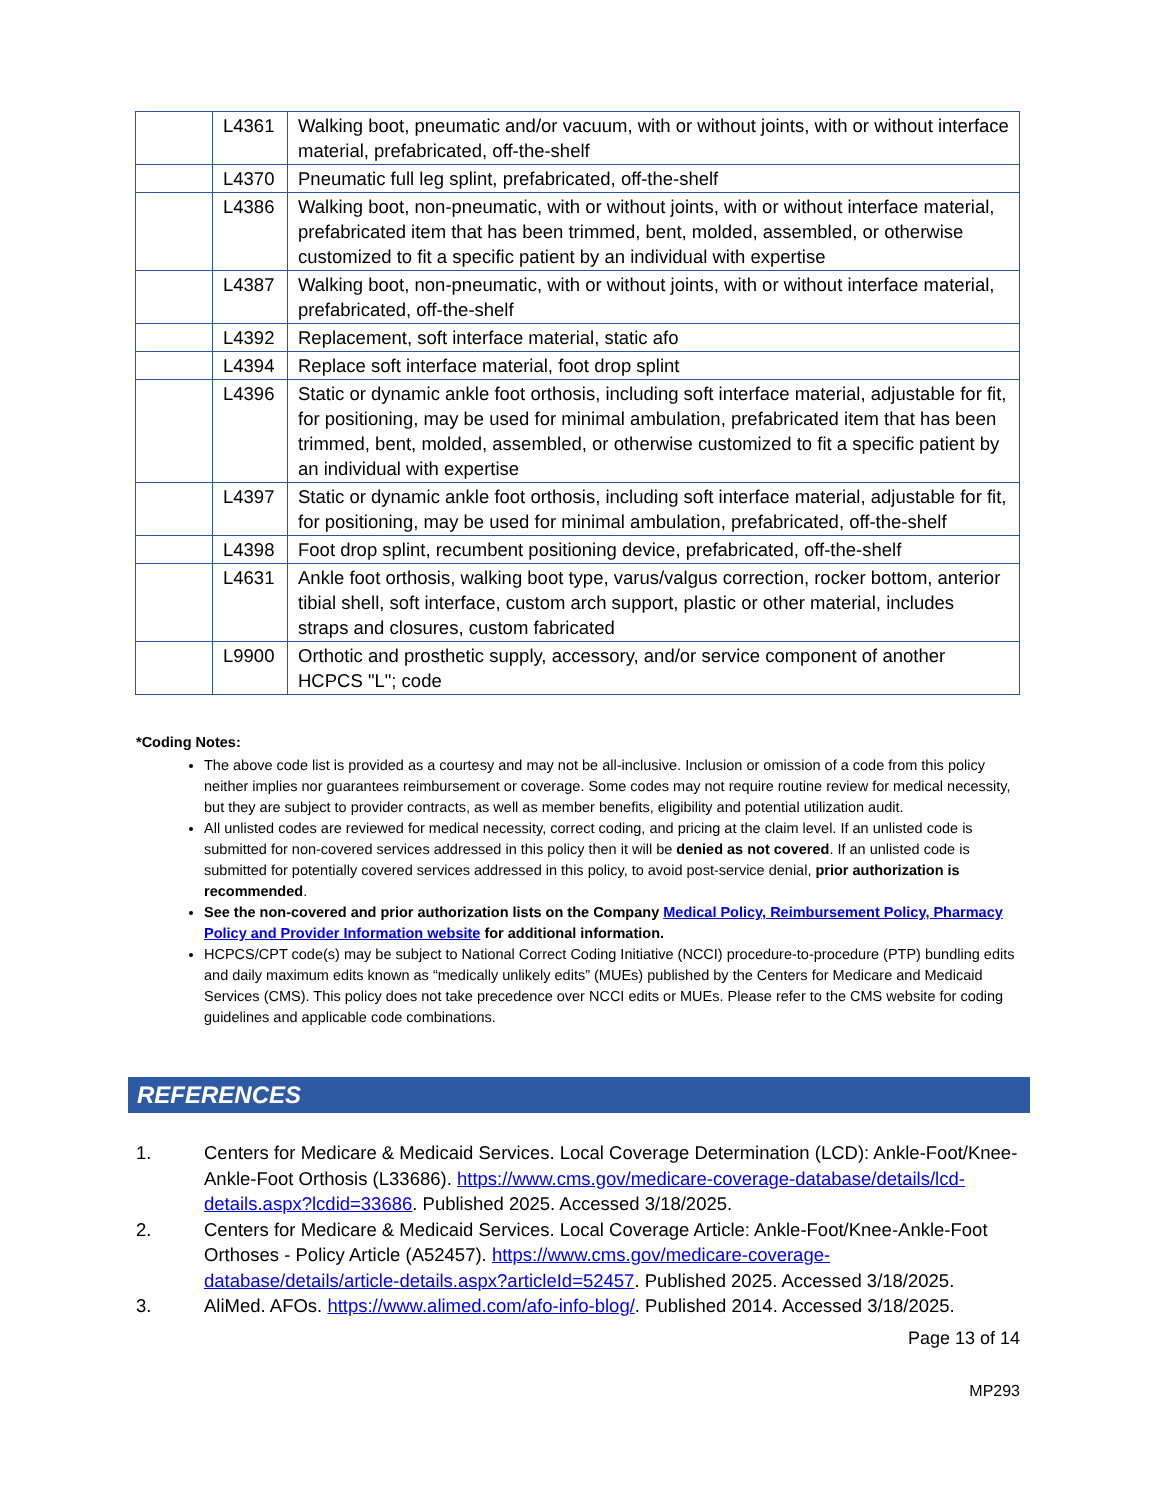| | L4361 | Walking boot, pneumatic and/or vacuum, with or without joints, with or without interface material, prefabricated, off-the-shelf |
| | L4370 | Pneumatic full leg splint, prefabricated, off-the-shelf |
| | L4386 | Walking boot, non-pneumatic, with or without joints, with or without interface material, prefabricated item that has been trimmed, bent, molded, assembled, or otherwise customized to fit a specific patient by an individual with expertise |
| | L4387 | Walking boot, non-pneumatic, with or without joints, with or without interface material, prefabricated, off-the-shelf |
| | L4392 | Replacement, soft interface material, static afo |
| | L4394 | Replace soft interface material, foot drop splint |
| | L4396 | Static or dynamic ankle foot orthosis, including soft interface material, adjustable for fit, for positioning, may be used for minimal ambulation, prefabricated item that has been trimmed, bent, molded, assembled, or otherwise customized to fit a specific patient by an individual with expertise |
| | L4397 | Static or dynamic ankle foot orthosis, including soft interface material, adjustable for fit, for positioning, may be used for minimal ambulation, prefabricated, off-the-shelf |
| | L4398 | Foot drop splint, recumbent positioning device, prefabricated, off-the-shelf |
| | L4631 | Ankle foot orthosis, walking boot type, varus/valgus correction, rocker bottom, anterior tibial shell, soft interface, custom arch support, plastic or other material, includes straps and closures, custom fabricated |
| | L9900 | Orthotic and prosthetic supply, accessory, and/or service component of another HCPCS "L"; code |
*Coding Notes:
The above code list is provided as a courtesy and may not be all-inclusive. Inclusion or omission of a code from this policy neither implies nor guarantees reimbursement or coverage. Some codes may not require routine review for medical necessity, but they are subject to provider contracts, as well as member benefits, eligibility and potential utilization audit.
All unlisted codes are reviewed for medical necessity, correct coding, and pricing at the claim level. If an unlisted code is submitted for non-covered services addressed in this policy then it will be denied as not covered. If an unlisted code is submitted for potentially covered services addressed in this policy, to avoid post-service denial, prior authorization is recommended.
See the non-covered and prior authorization lists on the Company Medical Policy, Reimbursement Policy, Pharmacy Policy and Provider Information website for additional information.
HCPCS/CPT code(s) may be subject to National Correct Coding Initiative (NCCI) procedure-to-procedure (PTP) bundling edits and daily maximum edits known as “medically unlikely edits” (MUEs) published by the Centers for Medicare and Medicaid Services (CMS). This policy does not take precedence over NCCI edits or MUEs. Please refer to the CMS website for coding guidelines and applicable code combinations.
REFERENCES
1. Centers for Medicare & Medicaid Services. Local Coverage Determination (LCD): Ankle-Foot/Knee-Ankle-Foot Orthosis (L33686). https://www.cms.gov/medicare-coverage-database/details/lcd-details.aspx?lcdid=33686. Published 2025. Accessed 3/18/2025.
2. Centers for Medicare & Medicaid Services. Local Coverage Article: Ankle-Foot/Knee-Ankle-Foot Orthoses - Policy Article (A52457). https://www.cms.gov/medicare-coverage-database/details/article-details.aspx?articleId=52457. Published 2025. Accessed 3/18/2025.
3. AliMed. AFOs. https://www.alimed.com/afo-info-blog/. Published 2014. Accessed 3/18/2025.
Page 13 of 14
MP293